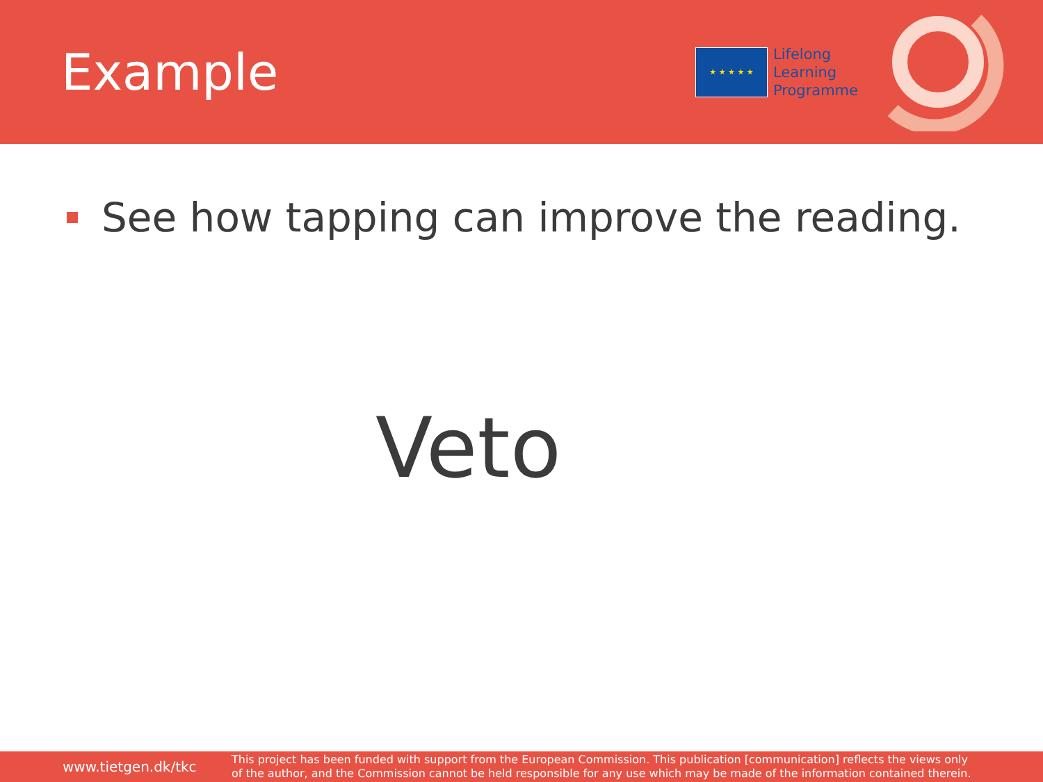Example
★ ★ ★ ★ ★
Lifelong
Learning
Programme
See how tapping can improve the reading.
Veto
www.tietgen.dk/tkc
This project has been funded with support from the European Commission. This publication [communication] reflects the views only
of the author, and the Commission cannot be held responsible for any use which may be made of the information contained therein.